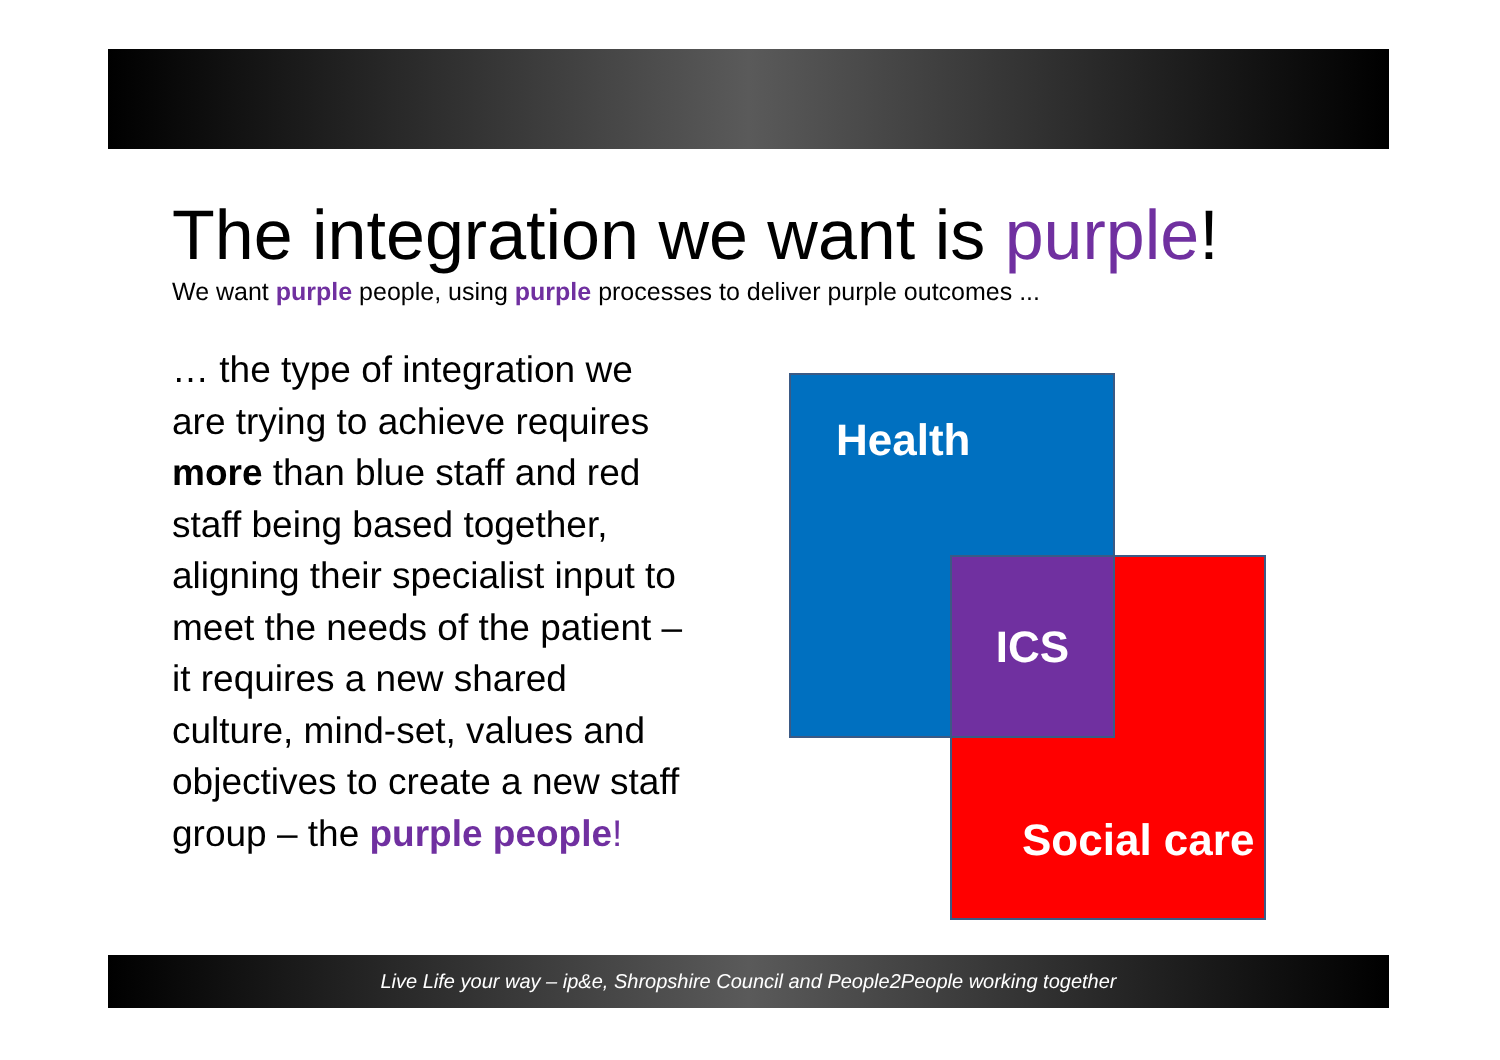The integration we want is purple!
We want purple people, using purple processes to deliver purple outcomes ...
… the type of integration we are trying to achieve requires more than blue staff and red staff being based together, aligning their specialist input to meet the needs of the patient – it requires a new shared culture, mind-set, values and objectives to create a new staff group – the purple people!
Health
Social care ICS
Live Life your way – ip&e, Shropshire Council and People2People working together